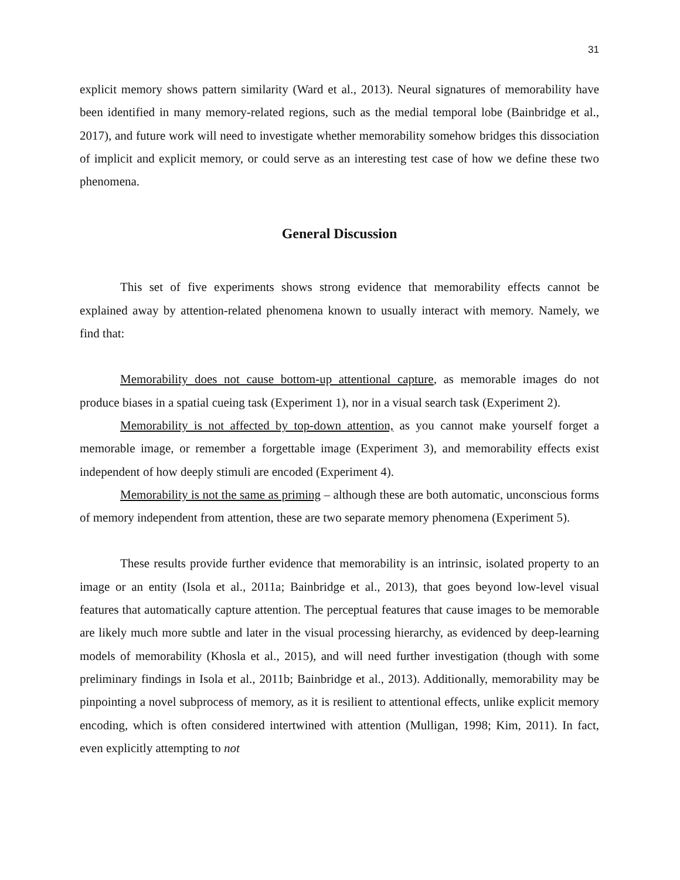31
explicit memory shows pattern similarity (Ward et al., 2013). Neural signatures of memorability have been identified in many memory-related regions, such as the medial temporal lobe (Bainbridge et al., 2017), and future work will need to investigate whether memorability somehow bridges this dissociation of implicit and explicit memory, or could serve as an interesting test case of how we define these two phenomena.
General Discussion
This set of five experiments shows strong evidence that memorability effects cannot be explained away by attention-related phenomena known to usually interact with memory. Namely, we find that:
Memorability does not cause bottom-up attentional capture, as memorable images do not produce biases in a spatial cueing task (Experiment 1), nor in a visual search task (Experiment 2).
Memorability is not affected by top-down attention, as you cannot make yourself forget a memorable image, or remember a forgettable image (Experiment 3), and memorability effects exist independent of how deeply stimuli are encoded (Experiment 4).
Memorability is not the same as priming – although these are both automatic, unconscious forms of memory independent from attention, these are two separate memory phenomena (Experiment 5).
These results provide further evidence that memorability is an intrinsic, isolated property to an image or an entity (Isola et al., 2011a; Bainbridge et al., 2013), that goes beyond low-level visual features that automatically capture attention. The perceptual features that cause images to be memorable are likely much more subtle and later in the visual processing hierarchy, as evidenced by deep-learning models of memorability (Khosla et al., 2015), and will need further investigation (though with some preliminary findings in Isola et al., 2011b; Bainbridge et al., 2013). Additionally, memorability may be pinpointing a novel subprocess of memory, as it is resilient to attentional effects, unlike explicit memory encoding, which is often considered intertwined with attention (Mulligan, 1998; Kim, 2011). In fact, even explicitly attempting to not